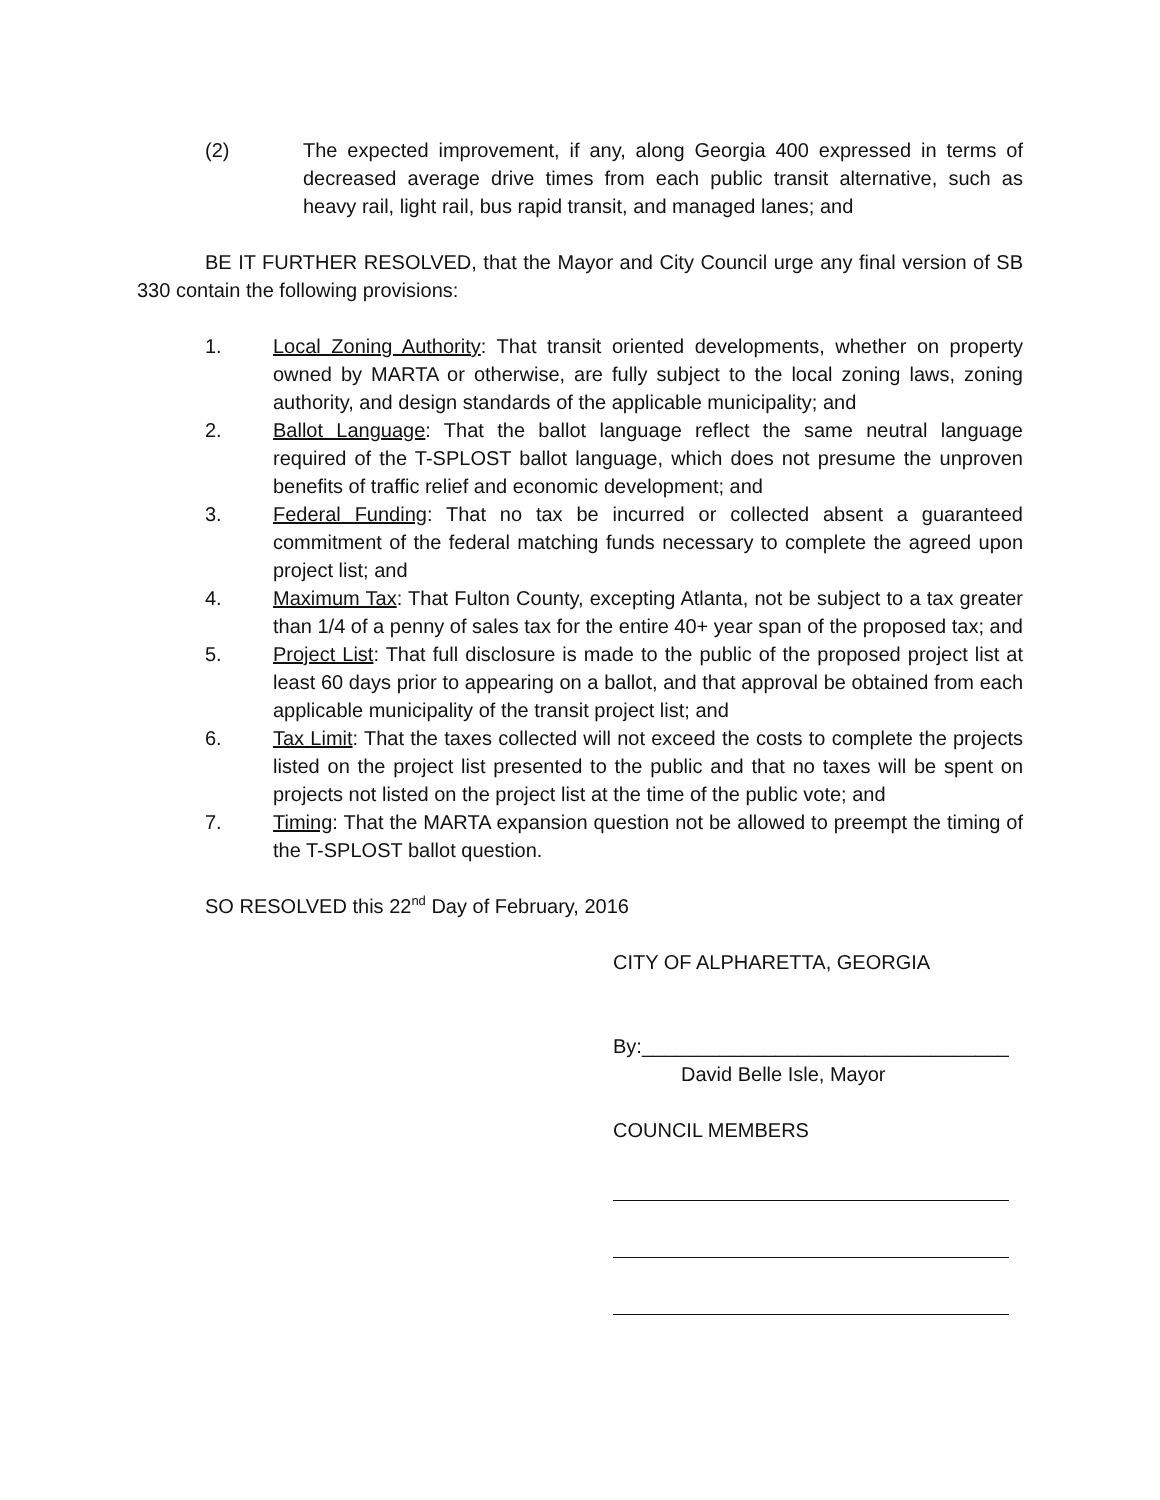(2) The expected improvement, if any, along Georgia 400 expressed in terms of decreased average drive times from each public transit alternative, such as heavy rail, light rail, bus rapid transit, and managed lanes; and
BE IT FURTHER RESOLVED, that the Mayor and City Council urge any final version of SB 330 contain the following provisions:
1. Local Zoning Authority: That transit oriented developments, whether on property owned by MARTA or otherwise, are fully subject to the local zoning laws, zoning authority, and design standards of the applicable municipality; and
2. Ballot Language: That the ballot language reflect the same neutral language required of the T-SPLOST ballot language, which does not presume the unproven benefits of traffic relief and economic development; and
3. Federal Funding: That no tax be incurred or collected absent a guaranteed commitment of the federal matching funds necessary to complete the agreed upon project list; and
4. Maximum Tax: That Fulton County, excepting Atlanta, not be subject to a tax greater than 1/4 of a penny of sales tax for the entire 40+ year span of the proposed tax; and
5. Project List: That full disclosure is made to the public of the proposed project list at least 60 days prior to appearing on a ballot, and that approval be obtained from each applicable municipality of the transit project list; and
6. Tax Limit: That the taxes collected will not exceed the costs to complete the projects listed on the project list presented to the public and that no taxes will be spent on projects not listed on the project list at the time of the public vote; and
7. Timing: That the MARTA expansion question not be allowed to preempt the timing of the T-SPLOST ballot question.
SO RESOLVED this 22<sup>nd</sup> Day of February, 2016
CITY OF ALPHARETTA, GEORGIA
By:_________________________________
David Belle Isle, Mayor
COUNCIL MEMBERS